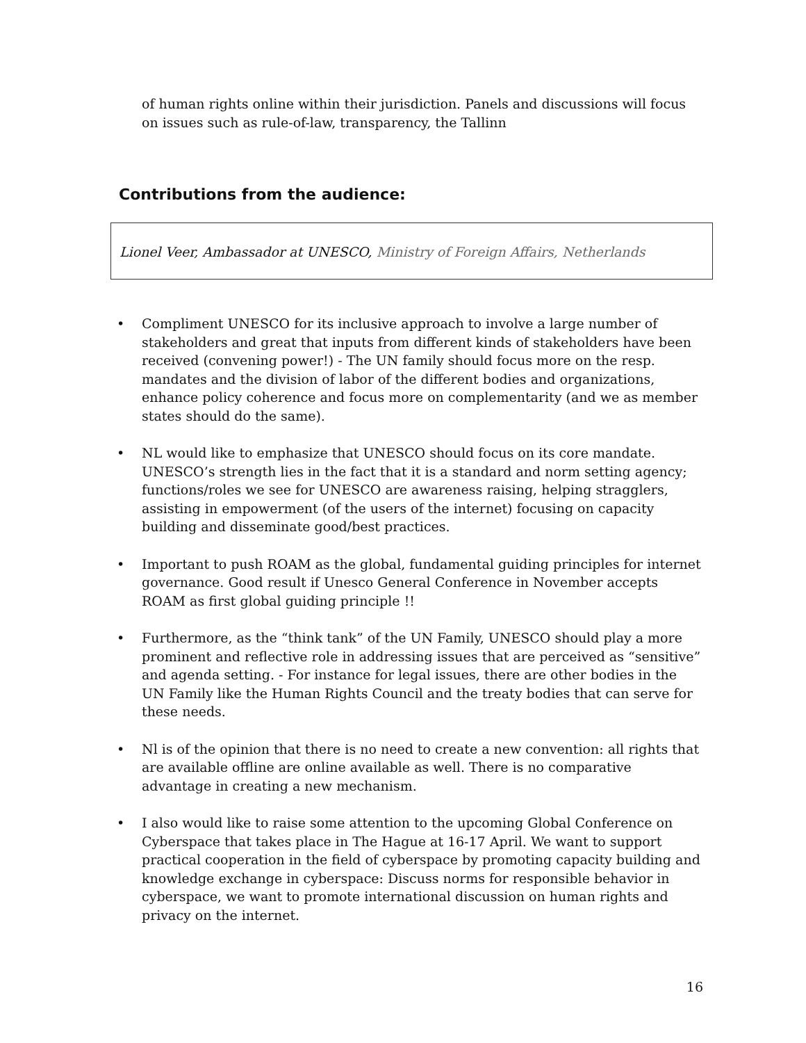of human rights online within their jurisdiction. Panels and discussions will focus on issues such as rule-of-law, transparency, the Tallinn
Contributions from the audience:
Lionel Veer, Ambassador at UNESCO, Ministry of Foreign Affairs, Netherlands
• Compliment UNESCO for its inclusive approach to involve a large number of stakeholders and great that inputs from different kinds of stakeholders have been received (convening power!) - The UN family should focus more on the resp. mandates and the division of labor of the different bodies and organizations, enhance policy coherence and focus more on complementarity (and we as member states should do the same).
• NL would like to emphasize that UNESCO should focus on its core mandate. UNESCO’s strength lies in the fact that it is a standard and norm setting agency; functions/roles we see for UNESCO are awareness raising, helping stragglers, assisting in empowerment (of the users of the internet) focusing on capacity building and disseminate good/best practices.
• Important to push ROAM as the global, fundamental guiding principles for internet governance. Good result if Unesco General Conference in November accepts ROAM as first global guiding principle !!
• Furthermore, as the “think tank” of the UN Family, UNESCO should play a more prominent and reflective role in addressing issues that are perceived as “sensitive” and agenda setting. - For instance for legal issues, there are other bodies in the UN Family like the Human Rights Council and the treaty bodies that can serve for these needs.
• Nl is of the opinion that there is no need to create a new convention: all rights that are available offline are online available as well. There is no comparative advantage in creating a new mechanism.
• I also would like to raise some attention to the upcoming Global Conference on Cyberspace that takes place in The Hague at 16-17 April. We want to support practical cooperation in the field of cyberspace by promoting capacity building and knowledge exchange in cyberspace: Discuss norms for responsible behavior in cyberspace, we want to promote international discussion on human rights and privacy on the internet.
16